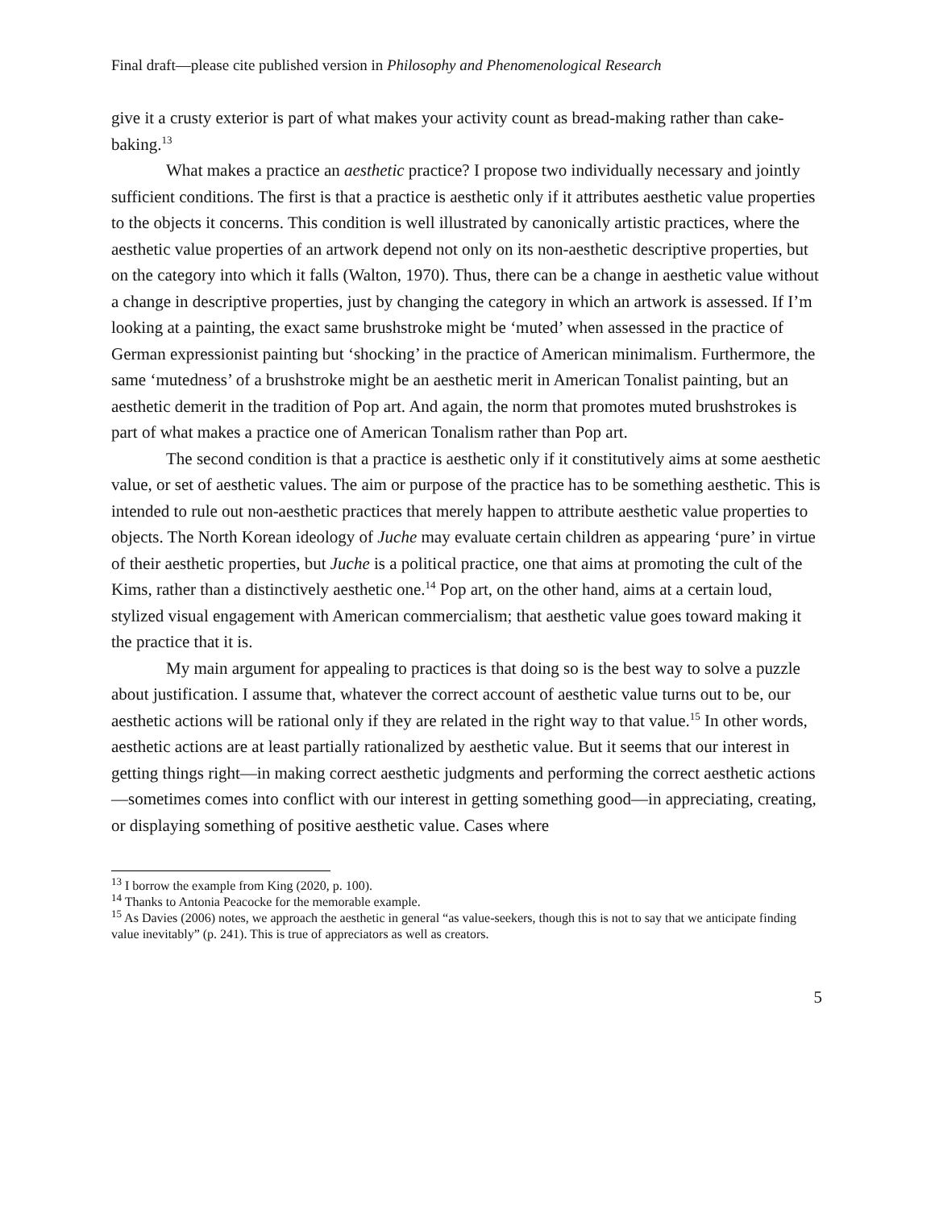Final draft—please cite published version in Philosophy and Phenomenological Research
give it a crusty exterior is part of what makes your activity count as bread-making rather than cake-baking.<sup>13</sup>
What makes a practice an aesthetic practice? I propose two individually necessary and jointly sufficient conditions. The first is that a practice is aesthetic only if it attributes aesthetic value properties to the objects it concerns. This condition is well illustrated by canonically artistic practices, where the aesthetic value properties of an artwork depend not only on its non-aesthetic descriptive properties, but on the category into which it falls (Walton, 1970). Thus, there can be a change in aesthetic value without a change in descriptive properties, just by changing the category in which an artwork is assessed. If I’m looking at a painting, the exact same brushstroke might be ‘muted’ when assessed in the practice of German expressionist painting but ‘shocking’ in the practice of American minimalism. Furthermore, the same ‘mutedness’ of a brushstroke might be an aesthetic merit in American Tonalist painting, but an aesthetic demerit in the tradition of Pop art. And again, the norm that promotes muted brushstrokes is part of what makes a practice one of American Tonalism rather than Pop art.
The second condition is that a practice is aesthetic only if it constitutively aims at some aesthetic value, or set of aesthetic values. The aim or purpose of the practice has to be something aesthetic. This is intended to rule out non-aesthetic practices that merely happen to attribute aesthetic value properties to objects. The North Korean ideology of Juche may evaluate certain children as appearing ‘pure’ in virtue of their aesthetic properties, but Juche is a political practice, one that aims at promoting the cult of the Kims, rather than a distinctively aesthetic one.<sup>14</sup> Pop art, on the other hand, aims at a certain loud, stylized visual engagement with American commercialism; that aesthetic value goes toward making it the practice that it is.
My main argument for appealing to practices is that doing so is the best way to solve a puzzle about justification. I assume that, whatever the correct account of aesthetic value turns out to be, our aesthetic actions will be rational only if they are related in the right way to that value.<sup>15</sup> In other words, aesthetic actions are at least partially rationalized by aesthetic value. But it seems that our interest in getting things right—in making correct aesthetic judgments and performing the correct aesthetic actions—sometimes comes into conflict with our interest in getting something good—in appreciating, creating, or displaying something of positive aesthetic value. Cases where
<sup>13</sup> I borrow the example from King (2020, p. 100).
<sup>14</sup> Thanks to Antonia Peacocke for the memorable example.
<sup>15</sup> As Davies (2006) notes, we approach the aesthetic in general “as value-seekers, though this is not to say that we anticipate finding value inevitably” (p. 241). This is true of appreciators as well as creators.
5